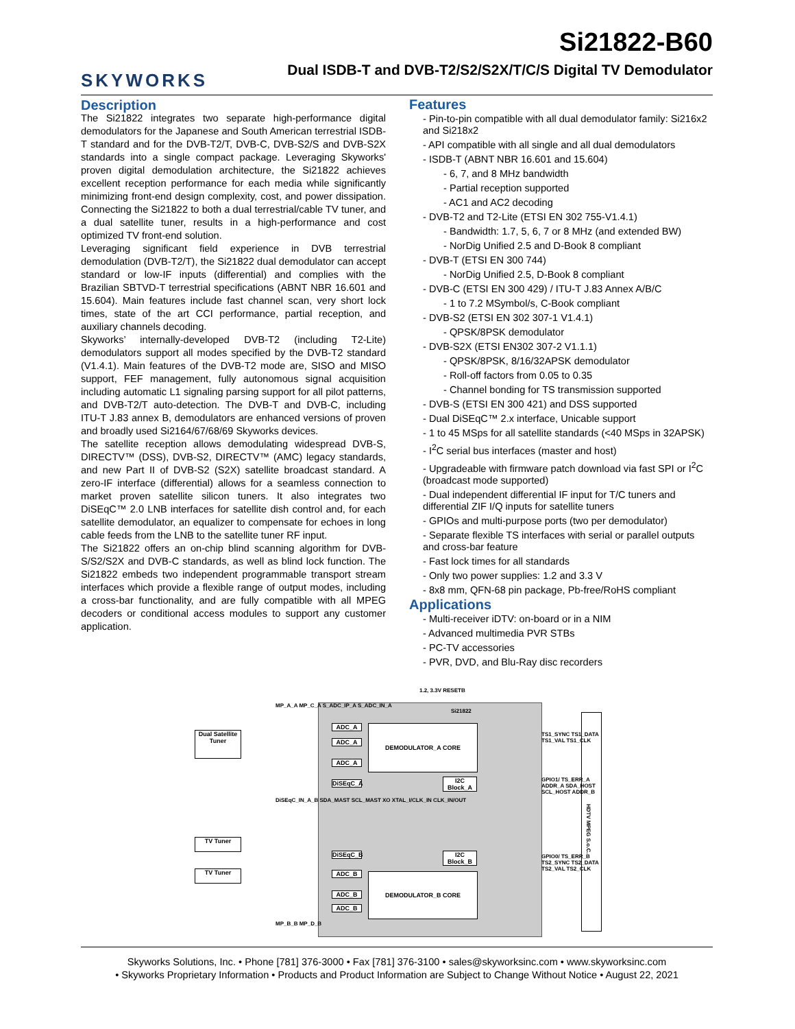SKYWORKS
Si21822-B60
Dual ISDB-T and DVB-T2/S2/S2X/T/C/S Digital TV Demodulator
Description
The Si21822 integrates two separate high-performance digital demodulators for the Japanese and South American terrestrial ISDB-T standard and for the DVB-T2/T, DVB-C, DVB-S2/S and DVB-S2X standards into a single compact package. Leveraging Skyworks' proven digital demodulation architecture, the Si21822 achieves excellent reception performance for each media while significantly minimizing front-end design complexity, cost, and power dissipation. Connecting the Si21822 to both a dual terrestrial/cable TV tuner, and a dual satellite tuner, results in a high-performance and cost optimized TV front-end solution.
Leveraging significant field experience in DVB terrestrial demodulation (DVB-T2/T), the Si21822 dual demodulator can accept standard or low-IF inputs (differential) and complies with the Brazilian SBTVD-T terrestrial specifications (ABNT NBR 16.601 and 15.604). Main features include fast channel scan, very short lock times, state of the art CCI performance, partial reception, and auxiliary channels decoding.
Skyworks’ internally-developed DVB-T2 (including T2-Lite) demodulators support all modes specified by the DVB-T2 standard (V1.4.1). Main features of the DVB-T2 mode are, SISO and MISO support, FEF management, fully autonomous signal acquisition including automatic L1 signaling parsing support for all pilot patterns, and DVB-T2/T auto-detection. The DVB-T and DVB-C, including ITU-T J.83 annex B, demodulators are enhanced versions of proven and broadly used Si2164/67/68/69 Skyworks devices.
The satellite reception allows demodulating widespread DVB-S, DIRECTV™ (DSS), DVB-S2, DIRECTV™ (AMC) legacy standards, and new Part II of DVB-S2 (S2X) satellite broadcast standard. A zero-IF interface (differential) allows for a seamless connection to market proven satellite silicon tuners. It also integrates two DiSEqC™ 2.0 LNB interfaces for satellite dish control and, for each satellite demodulator, an equalizer to compensate for echoes in long cable feeds from the LNB to the satellite tuner RF input.
The Si21822 offers an on-chip blind scanning algorithm for DVB-S/S2/S2X and DVB-C standards, as well as blind lock function. The Si21822 embeds two independent programmable transport stream interfaces which provide a flexible range of output modes, including a cross-bar functionality, and are fully compatible with all MPEG decoders or conditional access modules to support any customer application.
Features
- Pin-to-pin compatible with all dual demodulator family: Si216x2 and Si218x2
- API compatible with all single and all dual demodulators
- ISDB-T (ABNT NBR 16.601 and 15.604)
- 6, 7, and 8 MHz bandwidth
- Partial reception supported
- AC1 and AC2 decoding
- DVB-T2 and T2-Lite (ETSI EN 302 755-V1.4.1)
- Bandwidth: 1.7, 5, 6, 7 or 8 MHz (and extended BW)
- NorDig Unified 2.5 and D-Book 8 compliant
- DVB-T (ETSI EN 300 744)
- NorDig Unified 2.5, D-Book 8 compliant
- DVB-C (ETSI EN 300 429) / ITU-T J.83 Annex A/B/C
- 1 to 7.2 MSymbol/s, C-Book compliant
- DVB-S2 (ETSI EN 302 307-1 V1.4.1)
- QPSK/8PSK demodulator
- DVB-S2X (ETSI EN302 307-2 V1.1.1)
- QPSK/8PSK, 8/16/32APSK demodulator
- Roll-off factors from 0.05 to 0.35
- Channel bonding for TS transmission supported
- DVB-S (ETSI EN 300 421) and DSS supported
- Dual DiSEqC™ 2.x interface, Unicable support
- 1 to 45 MSps for all satellite standards (<40 MSps in 32APSK)
- I<sup>2</sup>C serial bus interfaces (master and host)
- Upgradeable with firmware patch download via fast SPI or I<sup>2</sup>C (broadcast mode supported)
- Dual independent differential IF input for T/C tuners and differential ZIF I/Q inputs for satellite tuners
- GPIOs and multi-purpose ports (two per demodulator)
- Separate flexible TS interfaces with serial or parallel outputs and cross-bar feature
- Fast lock times for all standards
- Only two power supplies: 1.2 and 3.3 V
- 8x8 mm, QFN-68 pin package, Pb-free/RoHS compliant
Applications
- Multi-receiver iDTV: on-board or in a NIM
- Advanced multimedia PVR STBs
- PC-TV accessories
- PVR, DVD, and Blu-Ray disc recorders
1.2, 3.3V RESETB
Si21822
Dual Satellite Tuner
TV Tuner
TV Tuner
DEMODULATOR_A CORE
DEMODULATOR_B CORE
ADC_A
ADC_A
ADC_A
DiSEqC_A
I2C Block_A
DiSEqC_B
I2C Block_B
ADC_B
ADC_B
ADC_B
MP_A_A MP_C_A S_ADC_IP_A S_ADC_IN_A
TS1_SYNC TS1_DATA TS1_VAL TS1_CLK
GPIO1/ TS_ERR_A ADDR_A SDA_HOST SCL_HOST ADDR_B
GPIO0/ TS_ERR_B TS2_SYNC TS2_DATA TS2_VAL TS2_CLK
DiSEqC_IN_A_B SDA_MAST SCL_MAST XO XTAL_I/CLK_IN CLK_IN/OUT
MP_B_B MP_D_B
HDTV MPEG S.o.C.
Skyworks Solutions, Inc. • Phone [781] 376-3000 • Fax [781] 376-3100 • sales@skyworksinc.com • www.skyworksinc.com
• Skyworks Proprietary Information • Products and Product Information are Subject to Change Without Notice • August 22, 2021